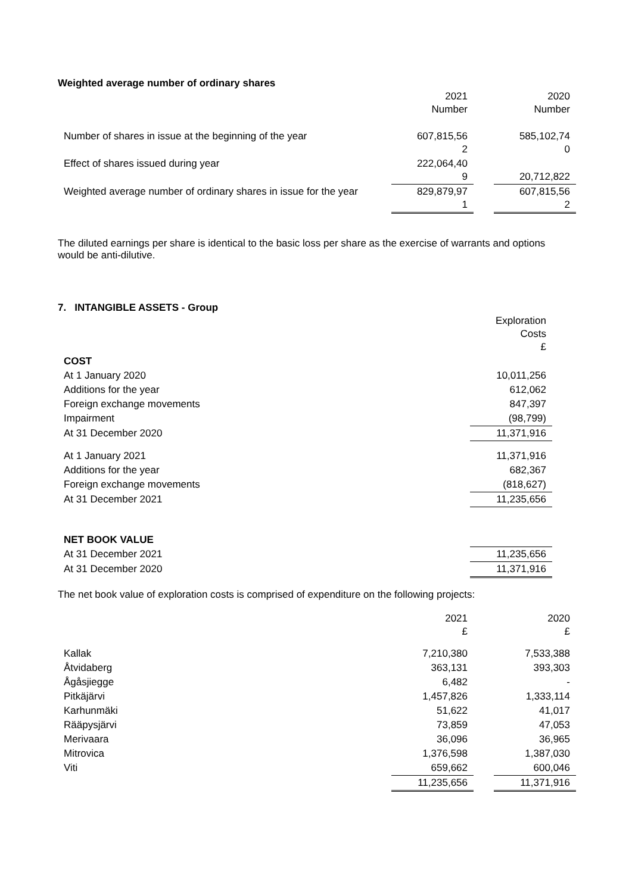Weighted average number of ordinary shares
| | 2021 Number | | 2020 Number |
| --- | --- | --- | --- |
| Number of shares in issue at the beginning of the year | 607,815,56 2 | | 585,102,74 0 |
| Effect of shares issued during year | 222,064,40 9 | | 20,712,822 |
| Weighted average number of ordinary shares in issue for the year | 829,879,97 1 | | 607,815,56 2 |
The diluted earnings per share is identical to the basic loss per share as the exercise of warrants and options would be anti-dilutive.
7. INTANGIBLE ASSETS - Group
| | Exploration Costs £ |
| COST | |
| At 1 January 2020 | 10,011,256 |
| Additions for the year | 612,062 |
| Foreign exchange movements | 847,397 |
| Impairment | (98,799) |
| At 31 December 2020 | 11,371,916 |
| At 1 January 2021 | 11,371,916 |
| Additions for the year | 682,367 |
| Foreign exchange movements | (818,627) |
| At 31 December 2021 | 11,235,656 |
| NET BOOK VALUE | |
| At 31 December 2021 | 11,235,656 |
| At 31 December 2020 | 11,371,916 |
The net book value of exploration costs is comprised of expenditure on the following projects:
| | 2021 £ | | 2020 £ |
| Kallak | 7,210,380 | | 7,533,388 |
| Åtvidaberg | 363,131 | | 393,303 |
| Ågåsjiegge | 6,482 | | - |
| Pitkäjärvi | 1,457,826 | | 1,333,114 |
| Karhunmäki | 51,622 | | 41,017 |
| Rääpysjärvi | 73,859 | | 47,053 |
| Merivaara | 36,096 | | 36,965 |
| Mitrovica | 1,376,598 | | 1,387,030 |
| Viti | 659,662 | | 600,046 |
| | 11,235,656 | | 11,371,916 |